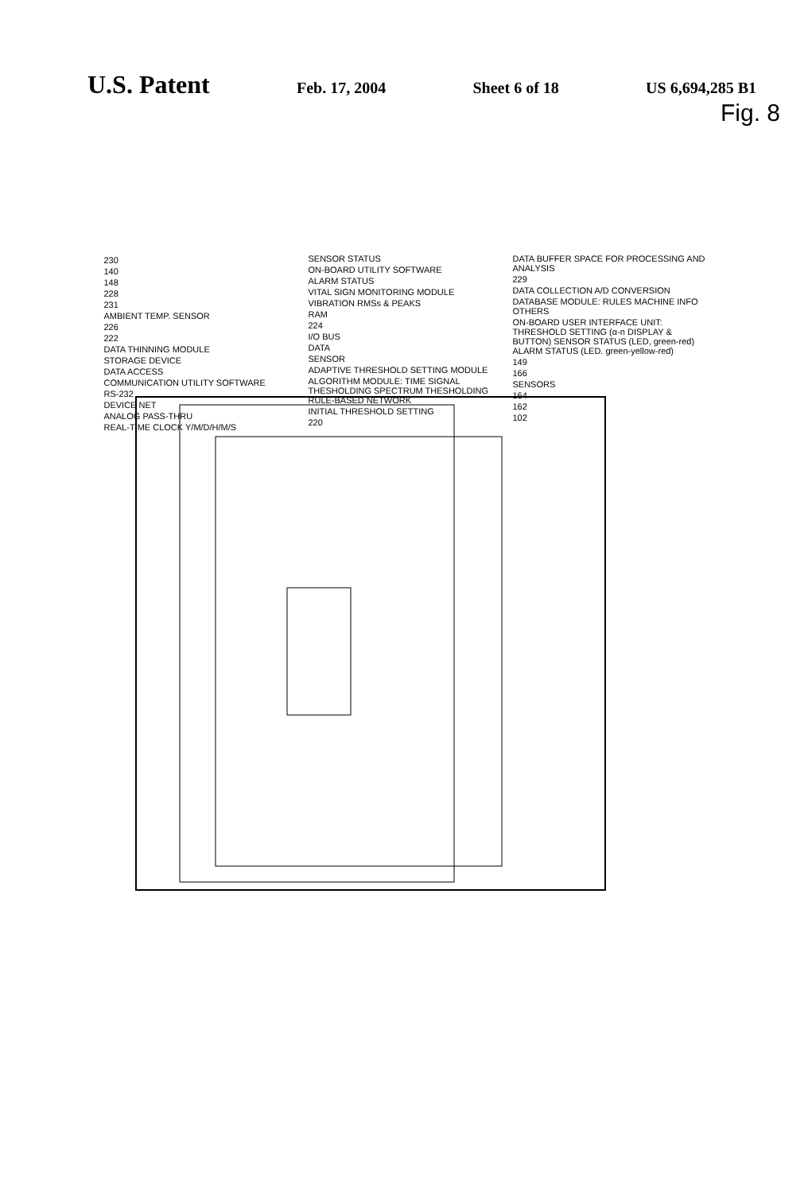U.S. Patent
Feb. 17, 2004 Sheet 6 of 18 US 6,694,285 B1
Fig. 8
230
140
148
228
231
AMBIENT TEMP. SENSOR
226
222
DATA THINNING MODULE
STORAGE DEVICE
DATA ACCESS
COMMUNICATION UTILITY SOFTWARE
RS-232
DEVICE NET
ANALOG PASS-THRU
REAL-TIME CLOCK Y/M/D/H/M/S
SENSOR STATUS
ON-BOARD UTILITY SOFTWARE
ALARM STATUS
VITAL SIGN MONITORING MODULE
VIBRATION RMSs & PEAKS
RAM
224
I/O BUS
DATA
SENSOR
ADAPTIVE THRESHOLD SETTING MODULE
ALGORITHM MODULE: TIME SIGNAL THESHOLDING SPECTRUM THESHOLDING RULE-BASED NETWORK
INITIAL THRESHOLD SETTING
220
DATA BUFFER SPACE FOR PROCESSING AND ANALYSIS
229
DATA COLLECTION A/D CONVERSION
DATABASE MODULE: RULES MACHINE INFO OTHERS
ON-BOARD USER INTERFACE UNIT: THRESHOLD SETTING (α-n DISPLAY & BUTTON) SENSOR STATUS (LED, green-red) ALARM STATUS (LED. green-yellow-red)
149
166
SENSORS
164
162
102